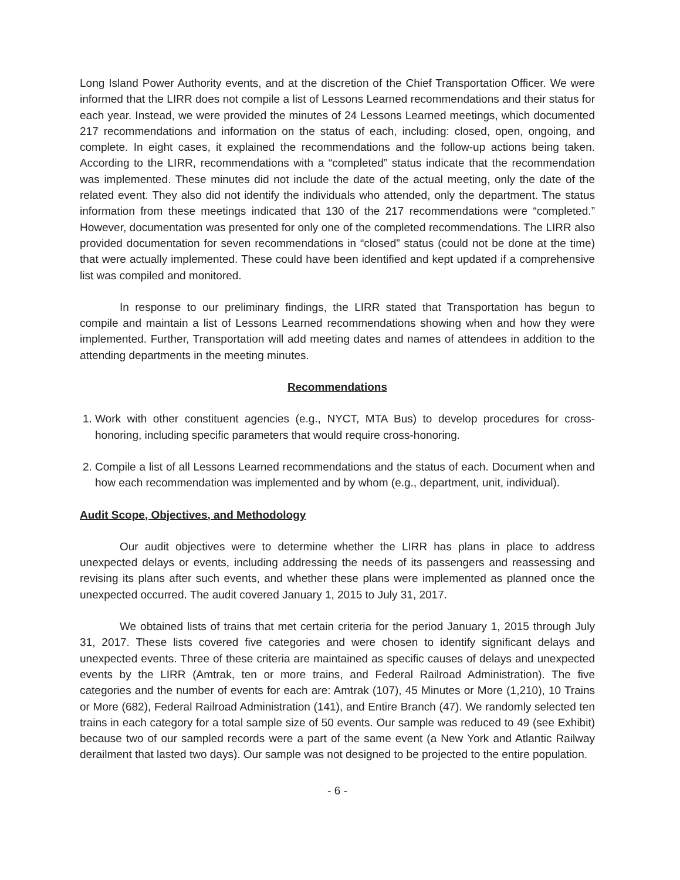Long Island Power Authority events, and at the discretion of the Chief Transportation Officer. We were informed that the LIRR does not compile a list of Lessons Learned recommendations and their status for each year. Instead, we were provided the minutes of 24 Lessons Learned meetings, which documented 217 recommendations and information on the status of each, including: closed, open, ongoing, and complete. In eight cases, it explained the recommendations and the follow-up actions being taken. According to the LIRR, recommendations with a “completed” status indicate that the recommendation was implemented. These minutes did not include the date of the actual meeting, only the date of the related event. They also did not identify the individuals who attended, only the department. The status information from these meetings indicated that 130 of the 217 recommendations were “completed.” However, documentation was presented for only one of the completed recommendations. The LIRR also provided documentation for seven recommendations in “closed” status (could not be done at the time) that were actually implemented. These could have been identified and kept updated if a comprehensive list was compiled and monitored.
In response to our preliminary findings, the LIRR stated that Transportation has begun to compile and maintain a list of Lessons Learned recommendations showing when and how they were implemented. Further, Transportation will add meeting dates and names of attendees in addition to the attending departments in the meeting minutes.
Recommendations
1. Work with other constituent agencies (e.g., NYCT, MTA Bus) to develop procedures for cross-honoring, including specific parameters that would require cross-honoring.
2. Compile a list of all Lessons Learned recommendations and the status of each. Document when and how each recommendation was implemented and by whom (e.g., department, unit, individual).
Audit Scope, Objectives, and Methodology
Our audit objectives were to determine whether the LIRR has plans in place to address unexpected delays or events, including addressing the needs of its passengers and reassessing and revising its plans after such events, and whether these plans were implemented as planned once the unexpected occurred. The audit covered January 1, 2015 to July 31, 2017.
We obtained lists of trains that met certain criteria for the period January 1, 2015 through July 31, 2017. These lists covered five categories and were chosen to identify significant delays and unexpected events. Three of these criteria are maintained as specific causes of delays and unexpected events by the LIRR (Amtrak, ten or more trains, and Federal Railroad Administration). The five categories and the number of events for each are: Amtrak (107), 45 Minutes or More (1,210), 10 Trains or More (682), Federal Railroad Administration (141), and Entire Branch (47). We randomly selected ten trains in each category for a total sample size of 50 events. Our sample was reduced to 49 (see Exhibit) because two of our sampled records were a part of the same event (a New York and Atlantic Railway derailment that lasted two days). Our sample was not designed to be projected to the entire population.
- 6 -